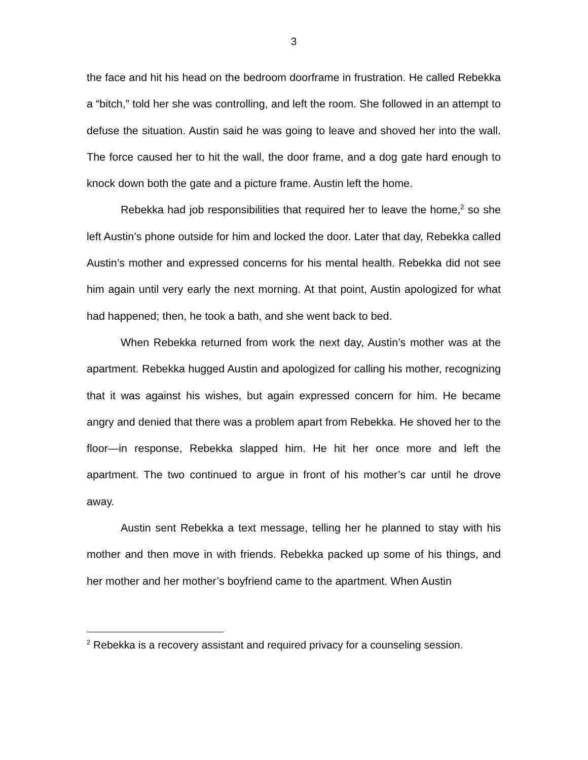3
the face and hit his head on the bedroom doorframe in frustration. He called Rebekka a “bitch,” told her she was controlling, and left the room. She followed in an attempt to defuse the situation. Austin said he was going to leave and shoved her into the wall. The force caused her to hit the wall, the door frame, and a dog gate hard enough to knock down both the gate and a picture frame. Austin left the home.
Rebekka had job responsibilities that required her to leave the home,<sup>2</sup> so she left Austin’s phone outside for him and locked the door. Later that day, Rebekka called Austin’s mother and expressed concerns for his mental health. Rebekka did not see him again until very early the next morning. At that point, Austin apologized for what had happened; then, he took a bath, and she went back to bed.
When Rebekka returned from work the next day, Austin’s mother was at the apartment. Rebekka hugged Austin and apologized for calling his mother, recognizing that it was against his wishes, but again expressed concern for him. He became angry and denied that there was a problem apart from Rebekka. He shoved her to the floor—in response, Rebekka slapped him. He hit her once more and left the apartment. The two continued to argue in front of his mother’s car until he drove away.
Austin sent Rebekka a text message, telling her he planned to stay with his mother and then move in with friends. Rebekka packed up some of his things, and her mother and her mother’s boyfriend came to the apartment. When Austin
<sup>2</sup> Rebekka is a recovery assistant and required privacy for a counseling session.